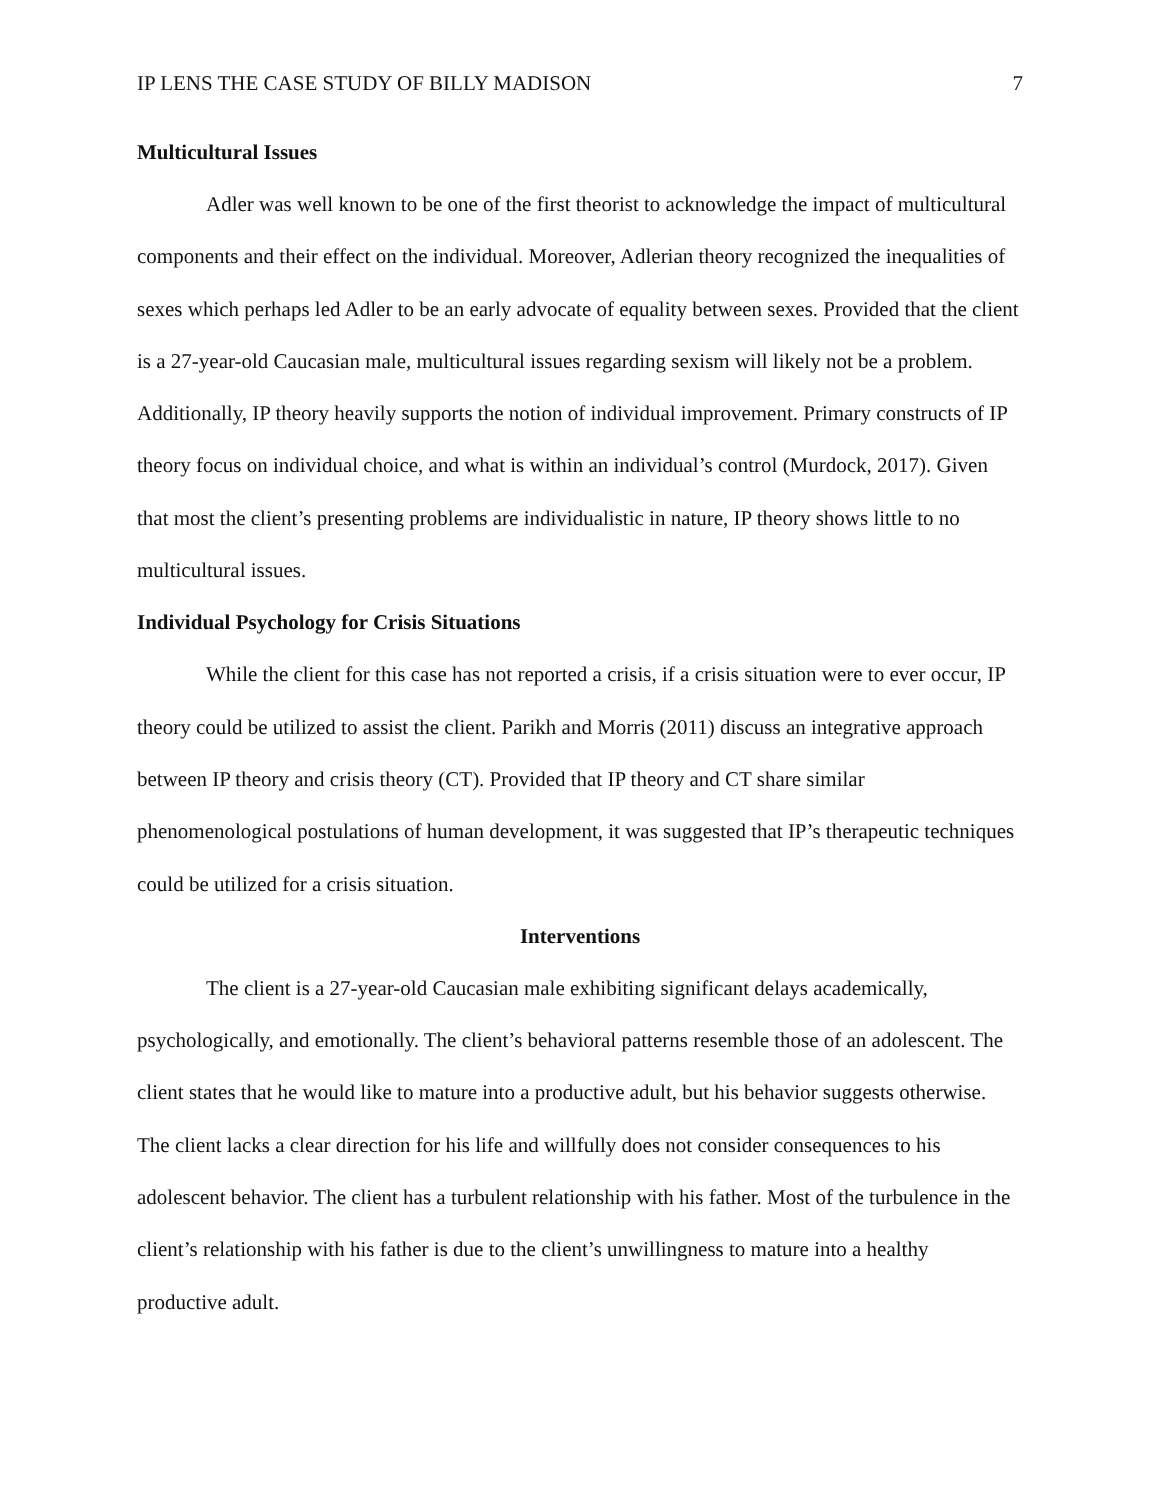IP LENS THE CASE STUDY OF BILLY MADISON 7
Multicultural Issues
Adler was well known to be one of the first theorist to acknowledge the impact of multicultural components and their effect on the individual. Moreover, Adlerian theory recognized the inequalities of sexes which perhaps led Adler to be an early advocate of equality between sexes. Provided that the client is a 27-year-old Caucasian male, multicultural issues regarding sexism will likely not be a problem. Additionally, IP theory heavily supports the notion of individual improvement. Primary constructs of IP theory focus on individual choice, and what is within an individual’s control (Murdock, 2017). Given that most the client’s presenting problems are individualistic in nature, IP theory shows little to no multicultural issues.
Individual Psychology for Crisis Situations
While the client for this case has not reported a crisis, if a crisis situation were to ever occur, IP theory could be utilized to assist the client. Parikh and Morris (2011) discuss an integrative approach between IP theory and crisis theory (CT). Provided that IP theory and CT share similar phenomenological postulations of human development, it was suggested that IP’s therapeutic techniques could be utilized for a crisis situation.
Interventions
The client is a 27-year-old Caucasian male exhibiting significant delays academically, psychologically, and emotionally. The client’s behavioral patterns resemble those of an adolescent. The client states that he would like to mature into a productive adult, but his behavior suggests otherwise. The client lacks a clear direction for his life and willfully does not consider consequences to his adolescent behavior. The client has a turbulent relationship with his father. Most of the turbulence in the client’s relationship with his father is due to the client’s unwillingness to mature into a healthy productive adult.